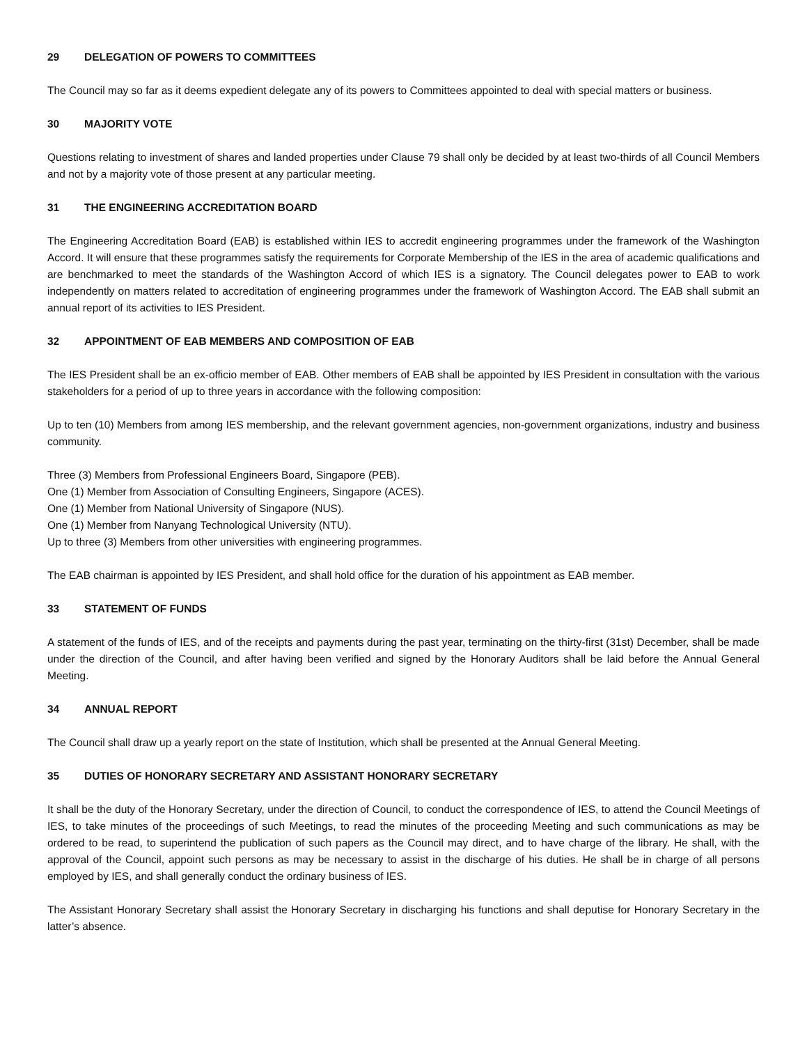29 DELEGATION OF POWERS TO COMMITTEES
The Council may so far as it deems expedient delegate any of its powers to Committees appointed to deal with special matters or business.
30 MAJORITY VOTE
Questions relating to investment of shares and landed properties under Clause 79 shall only be decided by at least two-thirds of all Council Members and not by a majority vote of those present at any particular meeting.
31 THE ENGINEERING ACCREDITATION BOARD
The Engineering Accreditation Board (EAB) is established within IES to accredit engineering programmes under the framework of the Washington Accord. It will ensure that these programmes satisfy the requirements for Corporate Membership of the IES in the area of academic qualifications and are benchmarked to meet the standards of the Washington Accord of which IES is a signatory. The Council delegates power to EAB to work independently on matters related to accreditation of engineering programmes under the framework of Washington Accord. The EAB shall submit an annual report of its activities to IES President.
32 APPOINTMENT OF EAB MEMBERS AND COMPOSITION OF EAB
The IES President shall be an ex-officio member of EAB. Other members of EAB shall be appointed by IES President in consultation with the various stakeholders for a period of up to three years in accordance with the following composition:
Up to ten (10) Members from among IES membership, and the relevant government agencies, non-government organizations, industry and business community.
Three (3) Members from Professional Engineers Board, Singapore (PEB).
One (1) Member from Association of Consulting Engineers, Singapore (ACES).
One (1) Member from National University of Singapore (NUS).
One (1) Member from Nanyang Technological University (NTU).
Up to three (3) Members from other universities with engineering programmes.
The EAB chairman is appointed by IES President, and shall hold office for the duration of his appointment as EAB member.
33 STATEMENT OF FUNDS
A statement of the funds of IES, and of the receipts and payments during the past year, terminating on the thirty-first (31st) December, shall be made under the direction of the Council, and after having been verified and signed by the Honorary Auditors shall be laid before the Annual General Meeting.
34 ANNUAL REPORT
The Council shall draw up a yearly report on the state of Institution, which shall be presented at the Annual General Meeting.
35 DUTIES OF HONORARY SECRETARY AND ASSISTANT HONORARY SECRETARY
It shall be the duty of the Honorary Secretary, under the direction of Council, to conduct the correspondence of IES, to attend the Council Meetings of IES, to take minutes of the proceedings of such Meetings, to read the minutes of the proceeding Meeting and such communications as may be ordered to be read, to superintend the publication of such papers as the Council may direct, and to have charge of the library. He shall, with the approval of the Council, appoint such persons as may be necessary to assist in the discharge of his duties. He shall be in charge of all persons employed by IES, and shall generally conduct the ordinary business of IES.
The Assistant Honorary Secretary shall assist the Honorary Secretary in discharging his functions and shall deputise for Honorary Secretary in the latter’s absence.